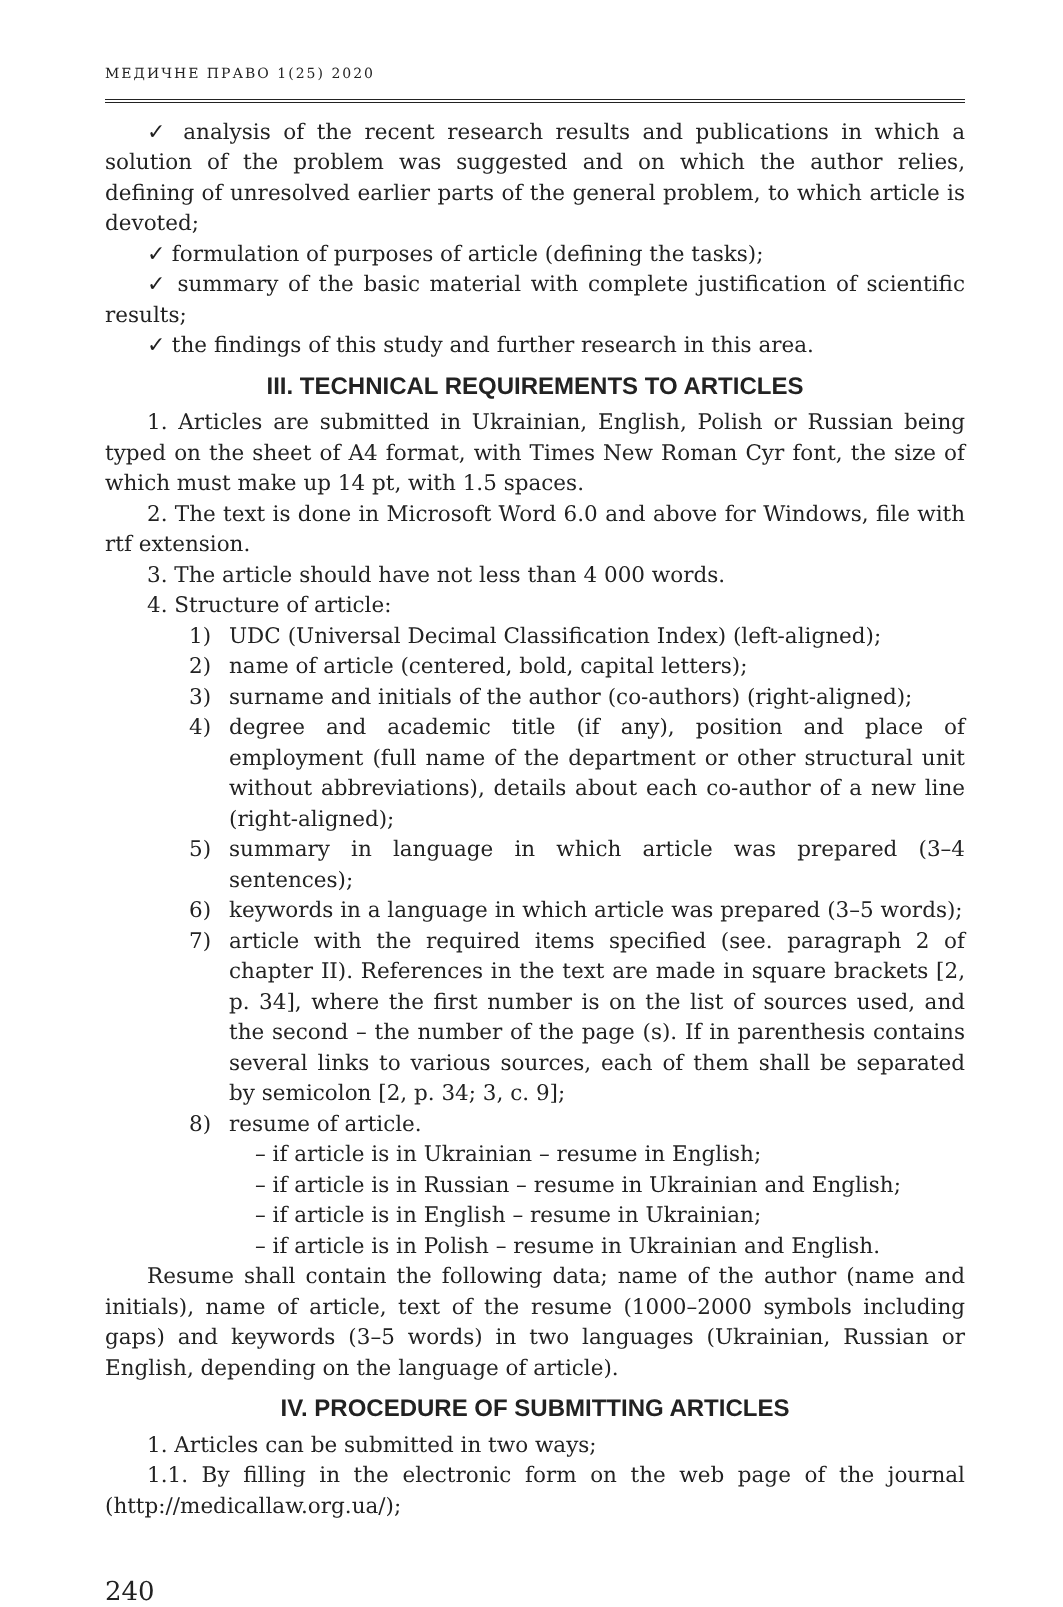МЕДИЧНЕ ПРАВО 1(25) 2020
✓ analysis of the recent research results and publications in which a solution of the problem was suggested and on which the author relies, defining of unresolved earlier parts of the general problem, to which article is devoted;
✓ formulation of purposes of article (defining the tasks);
✓ summary of the basic material with complete justification of scientific results;
✓ the findings of this study and further research in this area.
III. TECHNICAL REQUIREMENTS TO ARTICLES
1. Articles are submitted in Ukrainian, English, Polish or Russian being typed on the sheet of A4 format, with Times New Roman Cyr font, the size of which must make up 14 pt, with 1.5 spaces.
2. The text is done in Microsoft Word 6.0 and above for Windows, file with rtf extension.
3. The article should have not less than 4 000 words.
4. Structure of article:
1) UDC (Universal Decimal Classification Index) (left-aligned);
2) name of article (centered, bold, capital letters);
3) surname and initials of the author (co-authors) (right-aligned);
4) degree and academic title (if any), position and place of employment (full name of the department or other structural unit without abbreviations), details about each co-author of a new line (right-aligned);
5) summary in language in which article was prepared (3–4 sentences);
6) keywords in a language in which article was prepared (3–5 words);
7) article with the required items specified (see. paragraph 2 of chapter II). References in the text are made in square brackets [2, p. 34], where the first number is on the list of sources used, and the second – the number of the page (s). If in parenthesis contains several links to various sources, each of them shall be separated by semicolon [2, p. 34; 3, c. 9];
8) resume of article.
– if article is in Ukrainian – resume in English;
– if article is in Russian – resume in Ukrainian and English;
– if article is in English – resume in Ukrainian;
– if article is in Polish – resume in Ukrainian and English.
Resume shall contain the following data; name of the author (name and initials), name of article, text of the resume (1000–2000 symbols including gaps) and keywords (3–5 words) in two languages (Ukrainian, Russian or English, depending on the language of article).
IV. PROCEDURE OF SUBMITTING ARTICLES
1. Articles can be submitted in two ways;
1.1. By filling in the electronic form on the web page of the journal (http://medicallaw.org.ua/);
240